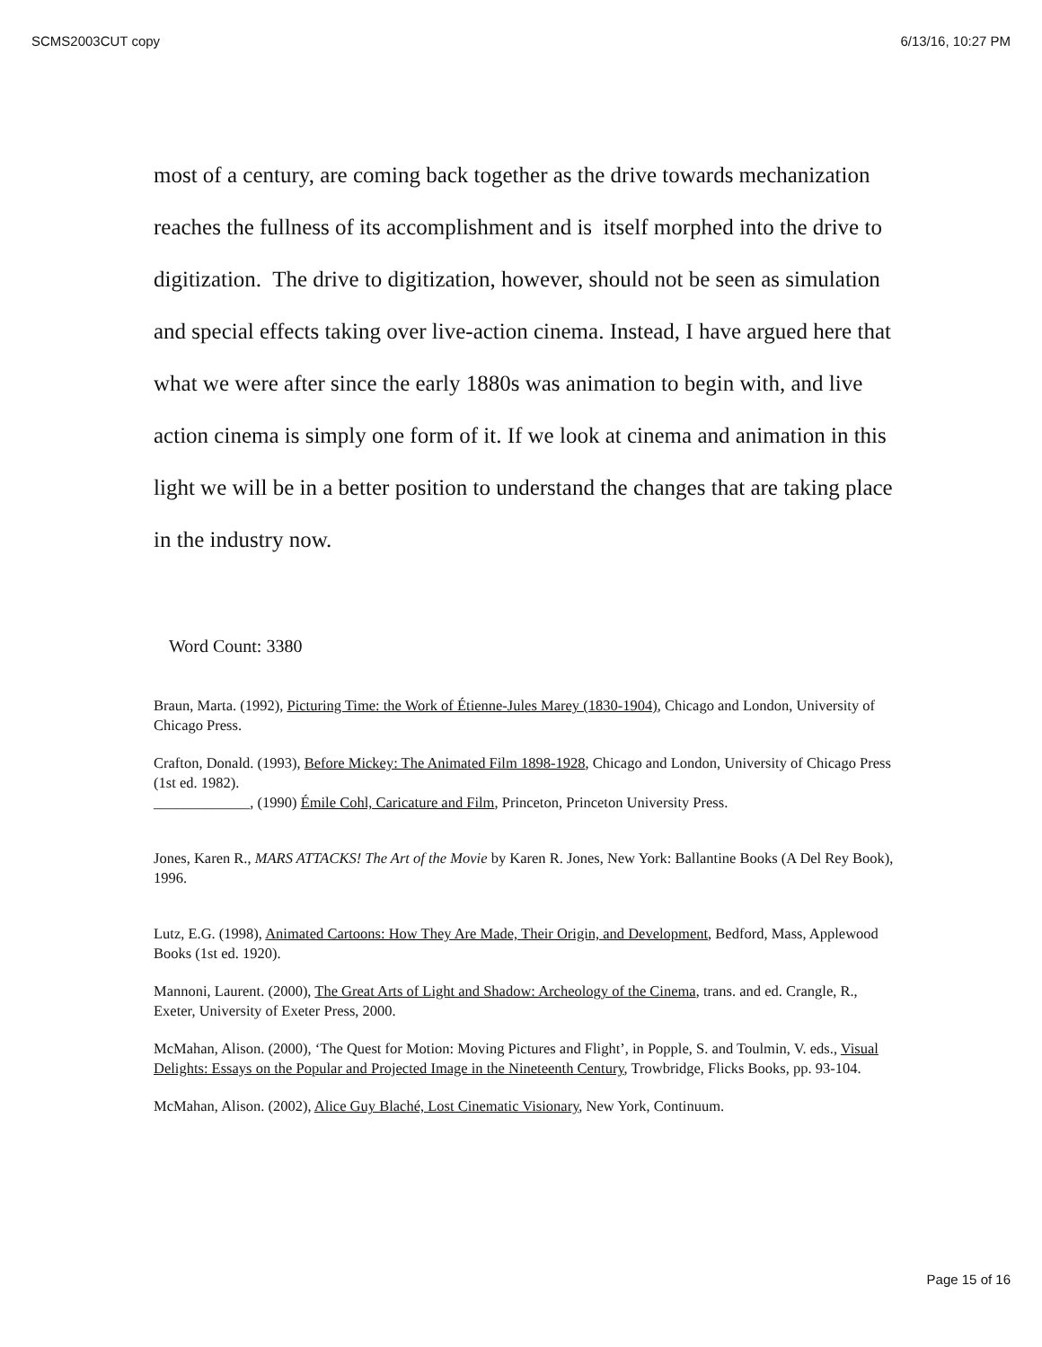SCMS2003CUT copy 6/13/16, 10:27 PM
most of a century, are coming back together as the drive towards mechanization reaches the fullness of its accomplishment and is itself morphed into the drive to digitization. The drive to digitization, however, should not be seen as simulation and special effects taking over live-action cinema. Instead, I have argued here that what we were after since the early 1880s was animation to begin with, and live action cinema is simply one form of it. If we look at cinema and animation in this light we will be in a better position to understand the changes that are taking place in the industry now.
Word Count: 3380
Braun, Marta. (1992), Picturing Time: the Work of Étienne-Jules Marey (1830-1904), Chicago and London, University of Chicago Press.
Crafton, Donald. (1993), Before Mickey: The Animated Film 1898-1928, Chicago and London, University of Chicago Press (1st ed. 1982).
_____________, (1990) Émile Cohl, Caricature and Film, Princeton, Princeton University Press.
Jones, Karen R., MARS ATTACKS! The Art of the Movie by Karen R. Jones, New York: Ballantine Books (A Del Rey Book), 1996.
Lutz, E.G. (1998), Animated Cartoons: How They Are Made, Their Origin, and Development, Bedford, Mass, Applewood Books (1st ed. 1920).
Mannoni, Laurent. (2000), The Great Arts of Light and Shadow: Archeology of the Cinema, trans. and ed. Crangle, R., Exeter, University of Exeter Press, 2000.
McMahan, Alison. (2000), ‘The Quest for Motion: Moving Pictures and Flight’, in Popple, S. and Toulmin, V. eds., Visual Delights: Essays on the Popular and Projected Image in the Nineteenth Century, Trowbridge, Flicks Books, pp. 93-104.
McMahan, Alison. (2002), Alice Guy Blaché, Lost Cinematic Visionary, New York, Continuum.
Page 15 of 16